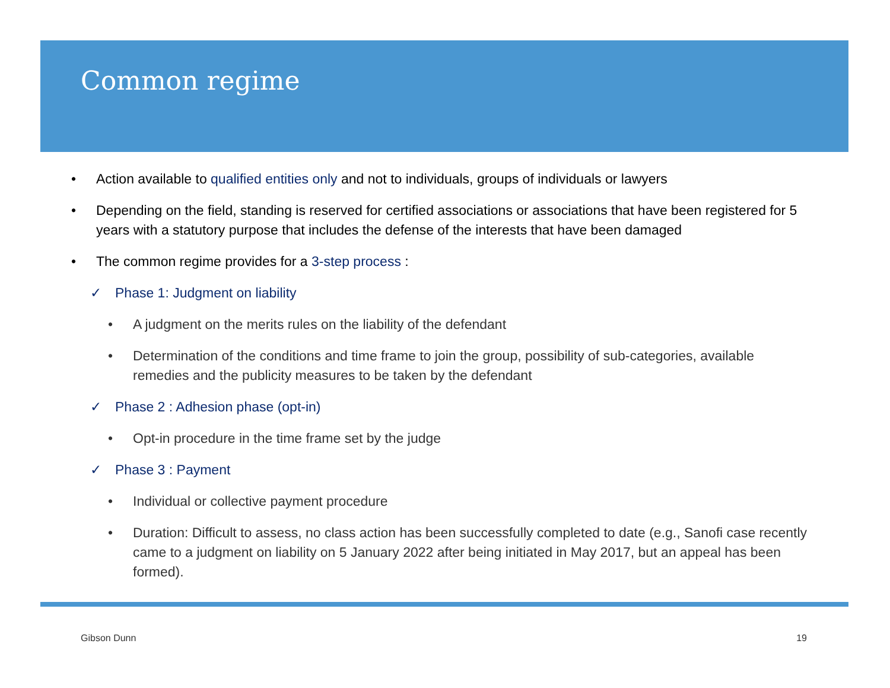Common regime
• Action available to qualified entities only and not to individuals, groups of individuals or lawyers
• Depending on the field, standing is reserved for certified associations or associations that have been registered for 5 years with a statutory purpose that includes the defense of the interests that have been damaged
• The common regime provides for a 3-step process :
✓ Phase 1: Judgment on liability
• A judgment on the merits rules on the liability of the defendant
• Determination of the conditions and time frame to join the group, possibility of sub-categories, available remedies and the publicity measures to be taken by the defendant
✓ Phase 2 : Adhesion phase (opt-in)
• Opt-in procedure in the time frame set by the judge
✓ Phase 3 : Payment
• Individual or collective payment procedure
• Duration: Difficult to assess, no class action has been successfully completed to date (e.g., Sanofi case recently came to a judgment on liability on 5 January 2022 after being initiated in May 2017, but an appeal has been formed).
Gibson Dunn 19